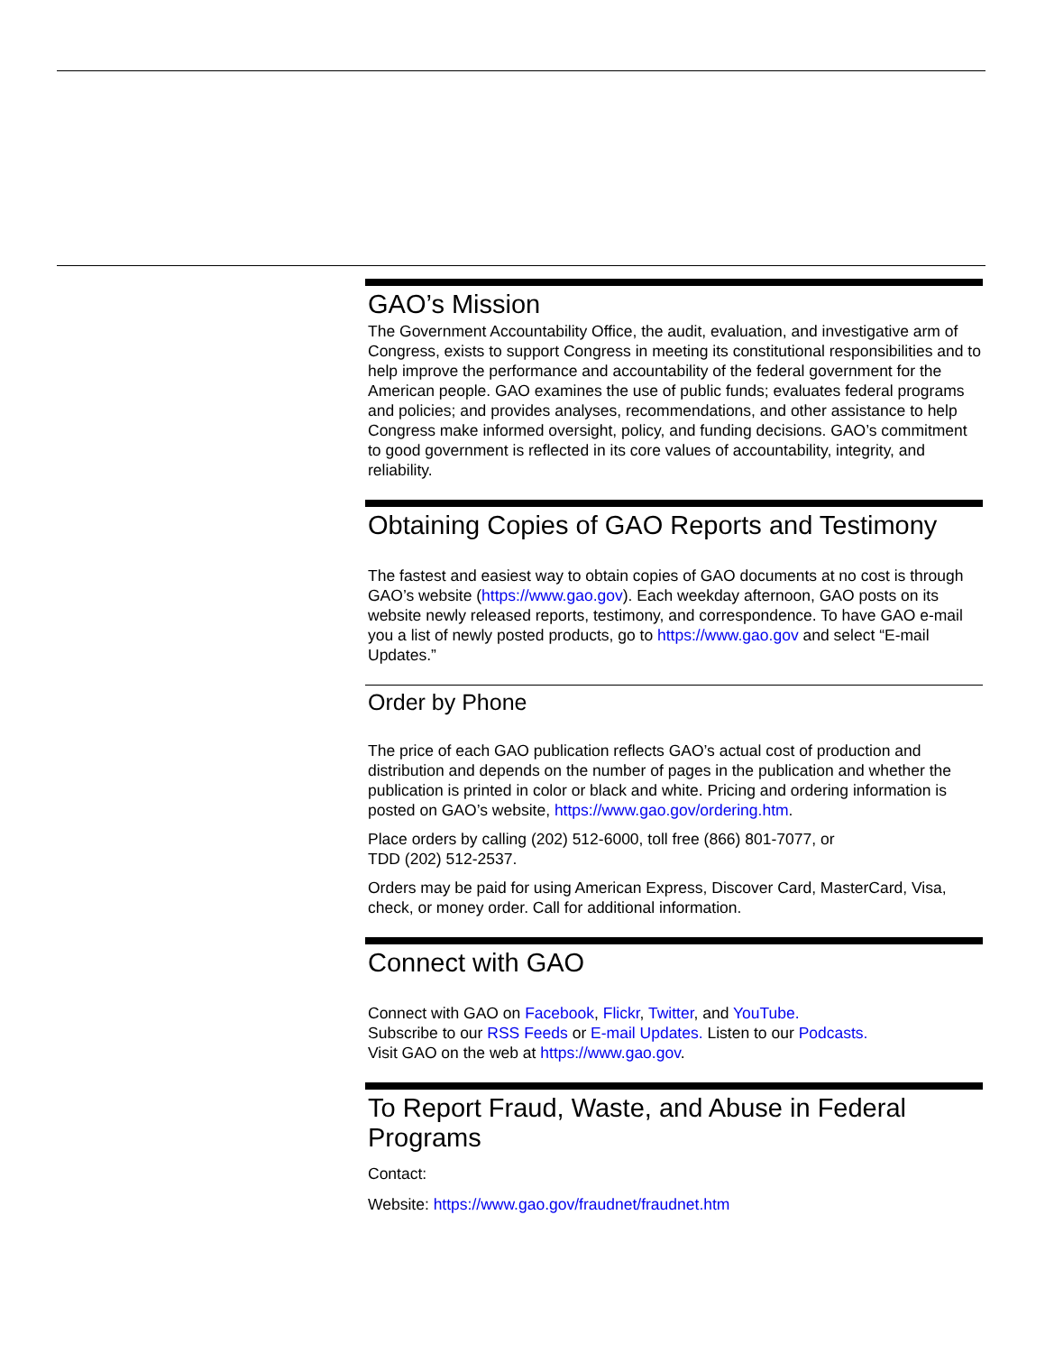GAO’s Mission
The Government Accountability Office, the audit, evaluation, and investigative arm of Congress, exists to support Congress in meeting its constitutional responsibilities and to help improve the performance and accountability of the federal government for the American people. GAO examines the use of public funds; evaluates federal programs and policies; and provides analyses, recommendations, and other assistance to help Congress make informed oversight, policy, and funding decisions. GAO’s commitment to good government is reflected in its core values of accountability, integrity, and reliability.
Obtaining Copies of GAO Reports and Testimony
The fastest and easiest way to obtain copies of GAO documents at no cost is through GAO’s website (https://www.gao.gov). Each weekday afternoon, GAO posts on its website newly released reports, testimony, and correspondence. To have GAO e-mail you a list of newly posted products, go to https://www.gao.gov and select “E-mail Updates.”
Order by Phone
The price of each GAO publication reflects GAO’s actual cost of production and distribution and depends on the number of pages in the publication and whether the publication is printed in color or black and white. Pricing and ordering information is posted on GAO’s website, https://www.gao.gov/ordering.htm.
Place orders by calling (202) 512-6000, toll free (866) 801-7077, or
TDD (202) 512-2537.
Orders may be paid for using American Express, Discover Card, MasterCard, Visa, check, or money order. Call for additional information.
Connect with GAO
Connect with GAO on Facebook, Flickr, Twitter, and YouTube.
Subscribe to our RSS Feeds or E-mail Updates. Listen to our Podcasts.
Visit GAO on the web at https://www.gao.gov.
To Report Fraud, Waste, and Abuse in Federal Programs
Contact:
Website: https://www.gao.gov/fraudnet/fraudnet.htm